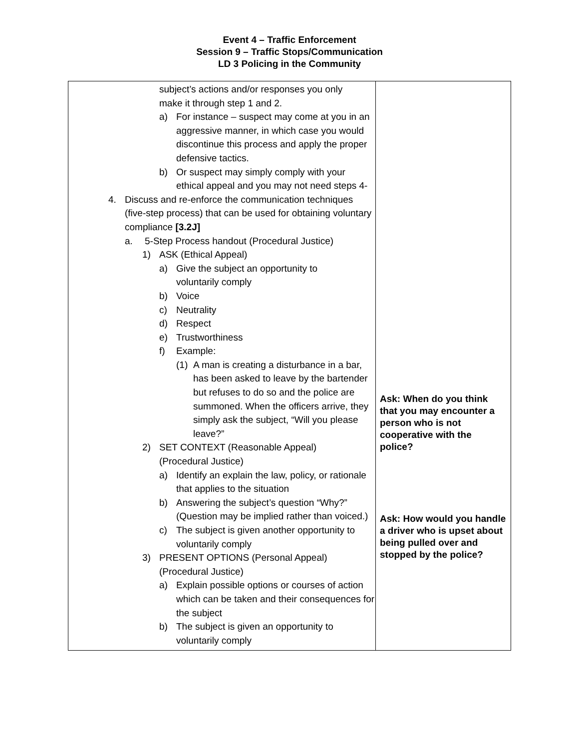Event 4 – Traffic Enforcement
Session 9 – Traffic Stops/Communication
LD 3 Policing in the Community
| subject’s actions and/or responses you only make it through step 1 and 2. a) For instance – suspect may come at you in an aggressive manner, in which case you would discontinue this process and apply the proper defensive tactics. b) Or suspect may simply comply with your ethical appeal and you may not need steps 4- 4. Discuss and re-enforce the communication techniques (five-step process) that can be used for obtaining voluntary compliance [3.2J] a. 5-Step Process handout (Procedural Justice) 1) ASK (Ethical Appeal) a) Give the subject an opportunity to voluntarily comply b) Voice c) Neutrality d) Respect e) Trustworthiness f) Example: (1) A man is creating a disturbance in a bar, has been asked to leave by the bartender but refuses to do so and the police are summoned. When the officers arrive, they simply ask the subject, “Will you please leave?” 2) SET CONTEXT (Reasonable Appeal) (Procedural Justice) a) Identify an explain the law, policy, or rationale that applies to the situation b) Answering the subject’s question “Why?” (Question may be implied rather than voiced.) c) The subject is given another opportunity to voluntarily comply 3) PRESENT OPTIONS (Personal Appeal) (Procedural Justice) a) Explain possible options or courses of action which can be taken and their consequences for the subject b) The subject is given an opportunity to voluntarily comply | Ask: When do you think that you may encounter a person who is not cooperative with the police? Ask: How would you handle a driver who is upset about being pulled over and stopped by the police? |